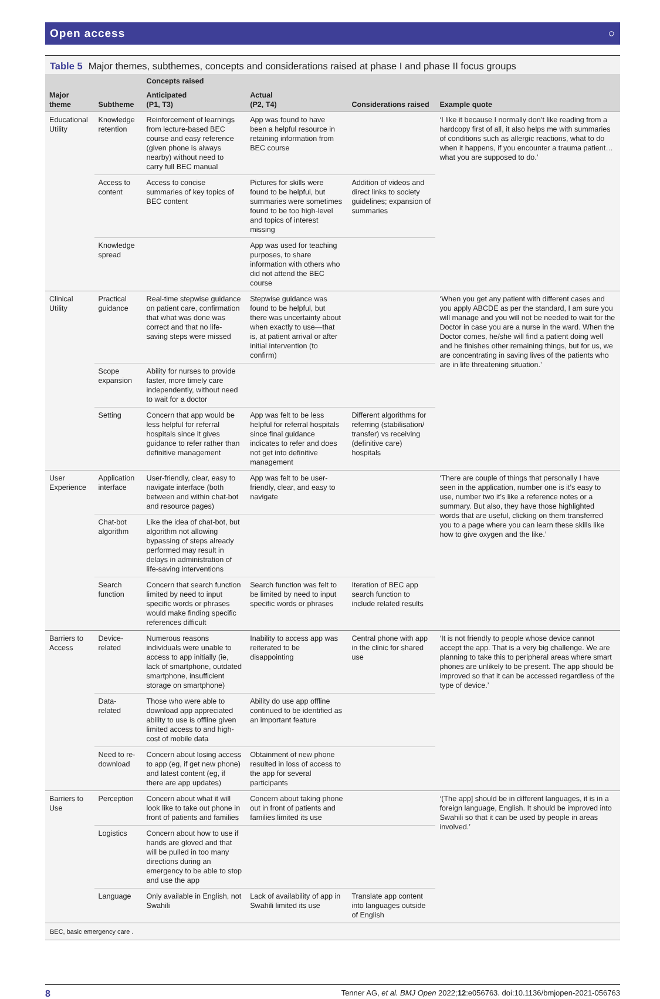Open access ○
Table 5 Major themes, subthemes, concepts and considerations raised at phase I and phase II focus groups
| Major theme | Subtheme | Concepts raised | | Considerations raised | Example quote |
| --- | --- | --- | --- | --- | --- |
| | | Anticipated (P1, T3) | Actual (P2, T4) | | |
| Educational Utility | Knowledge retention | Reinforcement of learnings from lecture-based BEC course and easy reference (given phone is always nearby) without need to carry full BEC manual | App was found to have been a helpful resource in retaining information from BEC course | | ‘I like it because I normally don’t like reading from a hardcopy first of all, it also helps me with summaries of conditions such as allergic reactions, what to do when it happens, if you encounter a trauma patient…what you are supposed to do.’ |
| | Access to content | Access to concise summaries of key topics of BEC content | Pictures for skills were found to be helpful, but summaries were sometimes found to be too high-level and topics of interest missing | Addition of videos and direct links to society guidelines; expansion of summaries | |
| | Knowledge spread | | App was used for teaching purposes, to share information with others who did not attend the BEC course | | |
| Clinical Utility | Practical guidance | Real-time stepwise guidance on patient care, confirmation that what was done was correct and that no life-saving steps were missed | Stepwise guidance was found to be helpful, but there was uncertainty about when exactly to use—that is, at patient arrival or after initial intervention (to confirm) | | ‘When you get any patient with different cases and you apply ABCDE as per the standard, I am sure you will manage and you will not be needed to wait for the Doctor in case you are a nurse in the ward. When the Doctor comes, he/she will find a patient doing well and he finishes other remaining things, but for us, we are concentrating in saving lives of the patients who are in life threatening situation.’ |
| | Scope expansion | Ability for nurses to provide faster, more timely care independently, without need to wait for a doctor | | | |
| | Setting | Concern that app would be less helpful for referral hospitals since it gives guidance to refer rather than definitive management | App was felt to be less helpful for referral hospitals since final guidance indicates to refer and does not get into definitive management | Different algorithms for referring (stabilisation/ transfer) vs receiving (definitive care) hospitals | |
| User Experience | Application interface | User-friendly, clear, easy to navigate interface (both between and within chat-bot and resource pages) | App was felt to be user-friendly, clear, and easy to navigate | | ‘There are couple of things that personally I have seen in the application, number one is it’s easy to use, number two it’s like a reference notes or a summary. But also, they have those highlighted words that are useful, clicking on them transferred you to a page where you can learn these skills like how to give oxygen and the like.’ |
| | Chat-bot algorithm | Like the idea of chat-bot, but algorithm not allowing bypassing of steps already performed may result in delays in administration of life-saving interventions | | | |
| | Search function | Concern that search function limited by need to input specific words or phrases would make finding specific references difficult | Search function was felt to be limited by need to input specific words or phrases | Iteration of BEC app search function to include related results | |
| Barriers to Access | Device-related | Numerous reasons individuals were unable to access to app initially (ie, lack of smartphone, outdated smartphone, insufficient storage on smartphone) | Inability to access app was reiterated to be disappointing | Central phone with app in the clinic for shared use | ‘It is not friendly to people whose device cannot accept the app. That is a very big challenge. We are planning to take this to peripheral areas where smart phones are unlikely to be present. The app should be improved so that it can be accessed regardless of the type of device.’ |
| | Data-related | Those who were able to download app appreciated ability to use is offline given limited access to and high-cost of mobile data | Ability do use app offline continued to be identified as an important feature | | |
| | Need to re-download | Concern about losing access to app (eg, if get new phone) and latest content (eg, if there are app updates) | Obtainment of new phone resulted in loss of access to the app for several participants | | |
| Barriers to Use | Perception | Concern about what it will look like to take out phone in front of patients and families | Concern about taking phone out in front of patients and families limited its use | | ‘(The app] should be in different languages, it is in a foreign language, English. It should be improved into Swahili so that it can be used by people in areas involved.’ |
| | Logistics | Concern about how to use if hands are gloved and that will be pulled in too many directions during an emergency to be able to stop and use the app | | | |
| | Language | Only available in English, not Swahili | Lack of availability of app in Swahili limited its use | Translate app content into languages outside of English | |
BEC, basic emergency care .
8 Tenner AG, et al. BMJ Open 2022;12:e056763. doi:10.1136/bmjopen-2021-056763